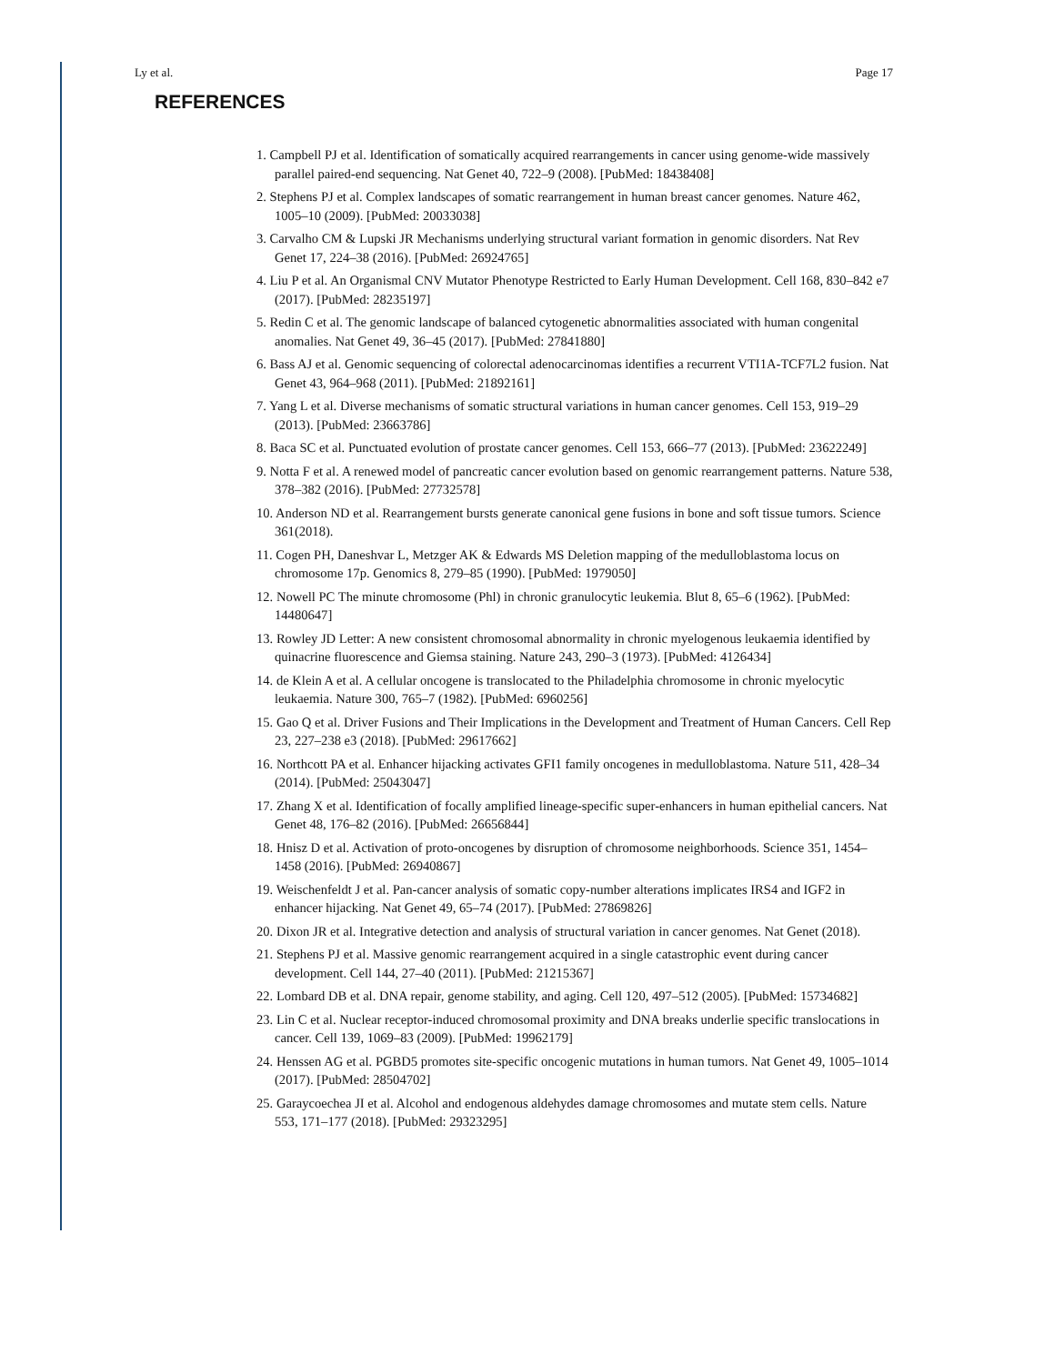Ly et al. Page 17
REFERENCES
1. Campbell PJ et al. Identification of somatically acquired rearrangements in cancer using genome-wide massively parallel paired-end sequencing. Nat Genet 40, 722–9 (2008). [PubMed: 18438408]
2. Stephens PJ et al. Complex landscapes of somatic rearrangement in human breast cancer genomes. Nature 462, 1005–10 (2009). [PubMed: 20033038]
3. Carvalho CM & Lupski JR Mechanisms underlying structural variant formation in genomic disorders. Nat Rev Genet 17, 224–38 (2016). [PubMed: 26924765]
4. Liu P et al. An Organismal CNV Mutator Phenotype Restricted to Early Human Development. Cell 168, 830–842 e7 (2017). [PubMed: 28235197]
5. Redin C et al. The genomic landscape of balanced cytogenetic abnormalities associated with human congenital anomalies. Nat Genet 49, 36–45 (2017). [PubMed: 27841880]
6. Bass AJ et al. Genomic sequencing of colorectal adenocarcinomas identifies a recurrent VTI1A-TCF7L2 fusion. Nat Genet 43, 964–968 (2011). [PubMed: 21892161]
7. Yang L et al. Diverse mechanisms of somatic structural variations in human cancer genomes. Cell 153, 919–29 (2013). [PubMed: 23663786]
8. Baca SC et al. Punctuated evolution of prostate cancer genomes. Cell 153, 666–77 (2013). [PubMed: 23622249]
9. Notta F et al. A renewed model of pancreatic cancer evolution based on genomic rearrangement patterns. Nature 538, 378–382 (2016). [PubMed: 27732578]
10. Anderson ND et al. Rearrangement bursts generate canonical gene fusions in bone and soft tissue tumors. Science 361(2018).
11. Cogen PH, Daneshvar L, Metzger AK & Edwards MS Deletion mapping of the medulloblastoma locus on chromosome 17p. Genomics 8, 279–85 (1990). [PubMed: 1979050]
12. Nowell PC The minute chromosome (Phl) in chronic granulocytic leukemia. Blut 8, 65–6 (1962). [PubMed: 14480647]
13. Rowley JD Letter: A new consistent chromosomal abnormality in chronic myelogenous leukaemia identified by quinacrine fluorescence and Giemsa staining. Nature 243, 290–3 (1973). [PubMed: 4126434]
14. de Klein A et al. A cellular oncogene is translocated to the Philadelphia chromosome in chronic myelocytic leukaemia. Nature 300, 765–7 (1982). [PubMed: 6960256]
15. Gao Q et al. Driver Fusions and Their Implications in the Development and Treatment of Human Cancers. Cell Rep 23, 227–238 e3 (2018). [PubMed: 29617662]
16. Northcott PA et al. Enhancer hijacking activates GFI1 family oncogenes in medulloblastoma. Nature 511, 428–34 (2014). [PubMed: 25043047]
17. Zhang X et al. Identification of focally amplified lineage-specific super-enhancers in human epithelial cancers. Nat Genet 48, 176–82 (2016). [PubMed: 26656844]
18. Hnisz D et al. Activation of proto-oncogenes by disruption of chromosome neighborhoods. Science 351, 1454–1458 (2016). [PubMed: 26940867]
19. Weischenfeldt J et al. Pan-cancer analysis of somatic copy-number alterations implicates IRS4 and IGF2 in enhancer hijacking. Nat Genet 49, 65–74 (2017). [PubMed: 27869826]
20. Dixon JR et al. Integrative detection and analysis of structural variation in cancer genomes. Nat Genet (2018).
21. Stephens PJ et al. Massive genomic rearrangement acquired in a single catastrophic event during cancer development. Cell 144, 27–40 (2011). [PubMed: 21215367]
22. Lombard DB et al. DNA repair, genome stability, and aging. Cell 120, 497–512 (2005). [PubMed: 15734682]
23. Lin C et al. Nuclear receptor-induced chromosomal proximity and DNA breaks underlie specific translocations in cancer. Cell 139, 1069–83 (2009). [PubMed: 19962179]
24. Henssen AG et al. PGBD5 promotes site-specific oncogenic mutations in human tumors. Nat Genet 49, 1005–1014 (2017). [PubMed: 28504702]
25. Garaycoechea JI et al. Alcohol and endogenous aldehydes damage chromosomes and mutate stem cells. Nature 553, 171–177 (2018). [PubMed: 29323295]